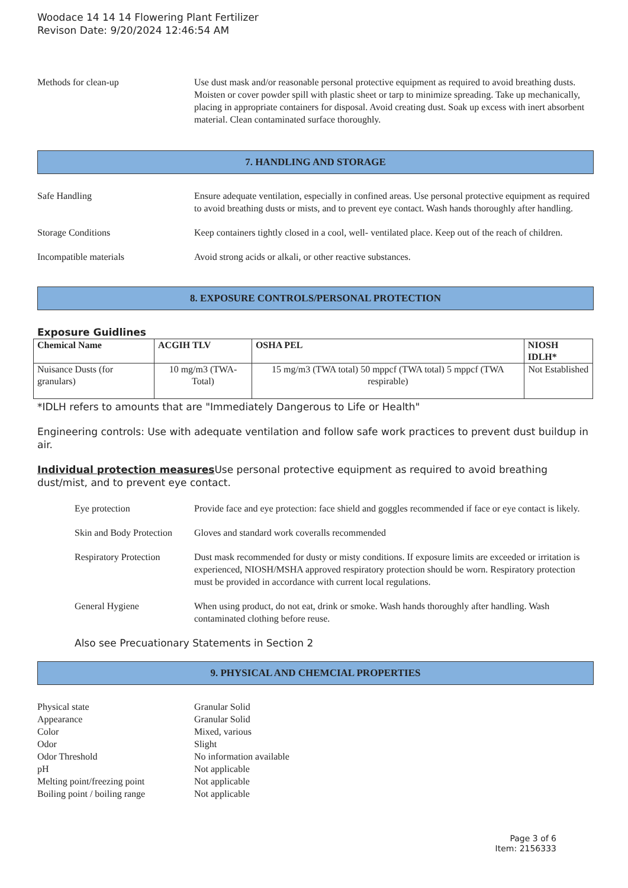Woodace 14 14 14 Flowering Plant Fertilizer
Revison Date: 9/20/2024 12:46:54 AM
Methods for clean-up Use dust mask and/or reasonable personal protective equipment as required to avoid breathing dusts. Moisten or cover powder spill with plastic sheet or tarp to minimize spreading. Take up mechanically, placing in appropriate containers for disposal. Avoid creating dust. Soak up excess with inert absorbent material. Clean contaminated surface thoroughly.
7. HANDLING AND STORAGE
Safe Handling Ensure adequate ventilation, especially in confined areas. Use personal protective equipment as required to avoid breathing dusts or mists, and to prevent eye contact. Wash hands thoroughly after handling.
Storage Conditions Keep containers tightly closed in a cool, well- ventilated place. Keep out of the reach of children.
Incompatible materials Avoid strong acids or alkali, or other reactive substances.
8. EXPOSURE CONTROLS/PERSONAL PROTECTION
Exposure Guidlines
| Chemical Name | ACGIH TLV | OSHA PEL | NIOSH IDLH* |
| --- | --- | --- | --- |
| Nuisance Dusts (for granulars) | 10 mg/m3 (TWA- Total) | 15 mg/m3 (TWA total) 50 mppcf (TWA total) 5 mppcf (TWA respirable) | Not Established |
*IDLH refers to amounts that are "Immediately Dangerous to Life or Health"
Engineering controls: Use with adequate ventilation and follow safe work practices to prevent dust buildup in air.
Individual protection measures Use personal protective equipment as required to avoid breathing dust/mist, and to prevent eye contact.
Eye protection Provide face and eye protection: face shield and goggles recommended if face or eye contact is likely.
Skin and Body Protection
Gloves and standard work coveralls recommended
Respiratory Protection
Dust mask recommended for dusty or misty conditions. If exposure limits are exceeded or irritation is experienced, NIOSH/MSHA approved respiratory protection should be worn. Respiratory protection must be provided in accordance with current local regulations.
General Hygiene When using product, do not eat, drink or smoke. Wash hands thoroughly after handling. Wash contaminated clothing before reuse.
Also see Precuationary Statements in Section 2
9. PHYSICAL AND CHEMCIAL PROPERTIES
Physical state Granular Solid
Appearance Granular Solid
Color Mixed, various
Odor Slight
Odor Threshold No information available
pH Not applicable
Melting point/freezing point
Not applicable
Boiling point / boiling range
Not applicable
Page 3 of 6
Item: 2156333